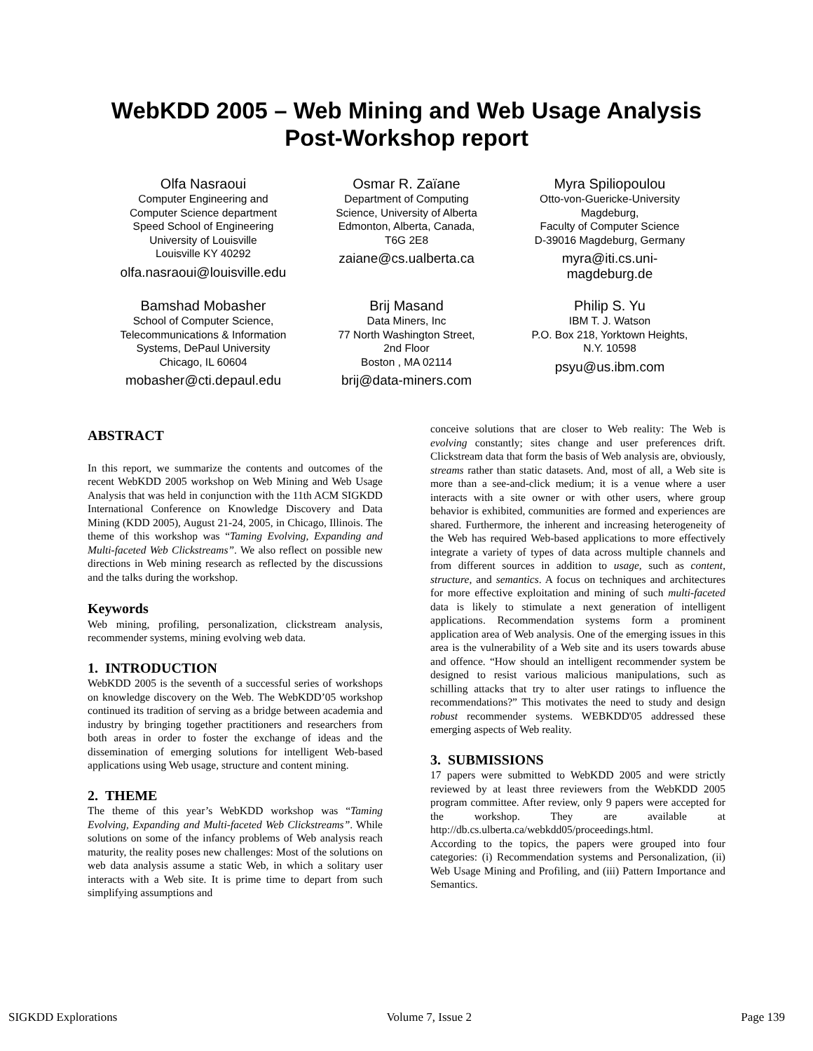WebKDD 2005 – Web Mining and Web Usage Analysis
Post-Workshop report
Olfa Nasraoui
Computer Engineering and
Computer Science department
Speed School of Engineering
University of Louisville
Louisville KY 40292
olfa.nasraoui@louisville.edu
Osmar R. Zaïane
Department of Computing
Science, University of Alberta
Edmonton, Alberta, Canada,
T6G 2E8
zaiane@cs.ualberta.ca
Myra Spiliopoulou
Otto-von-Guericke-University
Magdeburg,
Faculty of Computer Science
D-39016 Magdeburg, Germany
myra@iti.cs.uni-
magdeburg.de
Bamshad Mobasher
School of Computer Science,
Telecommunications & Information
Systems, DePaul University
Chicago, IL 60604
mobasher@cti.depaul.edu
Brij Masand
Data Miners, Inc
77 North Washington Street,
2nd Floor
Boston , MA 02114
brij@data-miners.com
Philip S. Yu
IBM T. J. Watson
P.O. Box 218, Yorktown Heights,
N.Y. 10598
psyu@us.ibm.com
ABSTRACT
In this report, we summarize the contents and outcomes of the recent WebKDD 2005 workshop on Web Mining and Web Usage Analysis that was held in conjunction with the 11th ACM SIGKDD International Conference on Knowledge Discovery and Data Mining (KDD 2005), August 21-24, 2005, in Chicago, Illinois. The theme of this workshop was “Taming Evolving, Expanding and Multi-faceted Web Clickstreams”. We also reflect on possible new directions in Web mining research as reflected by the discussions and the talks during the workshop.
Keywords
Web mining, profiling, personalization, clickstream analysis, recommender systems, mining evolving web data.
1. INTRODUCTION
WebKDD 2005 is the seventh of a successful series of workshops on knowledge discovery on the Web. The WebKDD’05 workshop continued its tradition of serving as a bridge between academia and industry by bringing together practitioners and researchers from both areas in order to foster the exchange of ideas and the dissemination of emerging solutions for intelligent Web-based applications using Web usage, structure and content mining.
2. THEME
The theme of this year’s WebKDD workshop was “Taming Evolving, Expanding and Multi-faceted Web Clickstreams”. While solutions on some of the infancy problems of Web analysis reach maturity, the reality poses new challenges: Most of the solutions on web data analysis assume a static Web, in which a solitary user interacts with a Web site. It is prime time to depart from such simplifying assumptions and
conceive solutions that are closer to Web reality: The Web is evolving constantly; sites change and user preferences drift. Clickstream data that form the basis of Web analysis are, obviously, streams rather than static datasets. And, most of all, a Web site is more than a see-and-click medium; it is a venue where a user interacts with a site owner or with other users, where group behavior is exhibited, communities are formed and experiences are shared. Furthermore, the inherent and increasing heterogeneity of the Web has required Web-based applications to more effectively integrate a variety of types of data across multiple channels and from different sources in addition to usage, such as content, structure, and semantics. A focus on techniques and architectures for more effective exploitation and mining of such multi-faceted data is likely to stimulate a next generation of intelligent applications. Recommendation systems form a prominent application area of Web analysis. One of the emerging issues in this area is the vulnerability of a Web site and its users towards abuse and offence. “How should an intelligent recommender system be designed to resist various malicious manipulations, such as schilling attacks that try to alter user ratings to influence the recommendations?” This motivates the need to study and design robust recommender systems. WEBKDD'05 addressed these emerging aspects of Web reality.
3. SUBMISSIONS
17 papers were submitted to WebKDD 2005 and were strictly reviewed by at least three reviewers from the WebKDD 2005 program committee. After review, only 9 papers were accepted for the workshop. They are available at http://db.cs.ulberta.ca/webkdd05/proceedings.html.
According to the topics, the papers were grouped into four categories: (i) Recommendation systems and Personalization, (ii) Web Usage Mining and Profiling, and (iii) Pattern Importance and Semantics.
SIGKDD Explorations Volume 7, Issue 2 Page 139